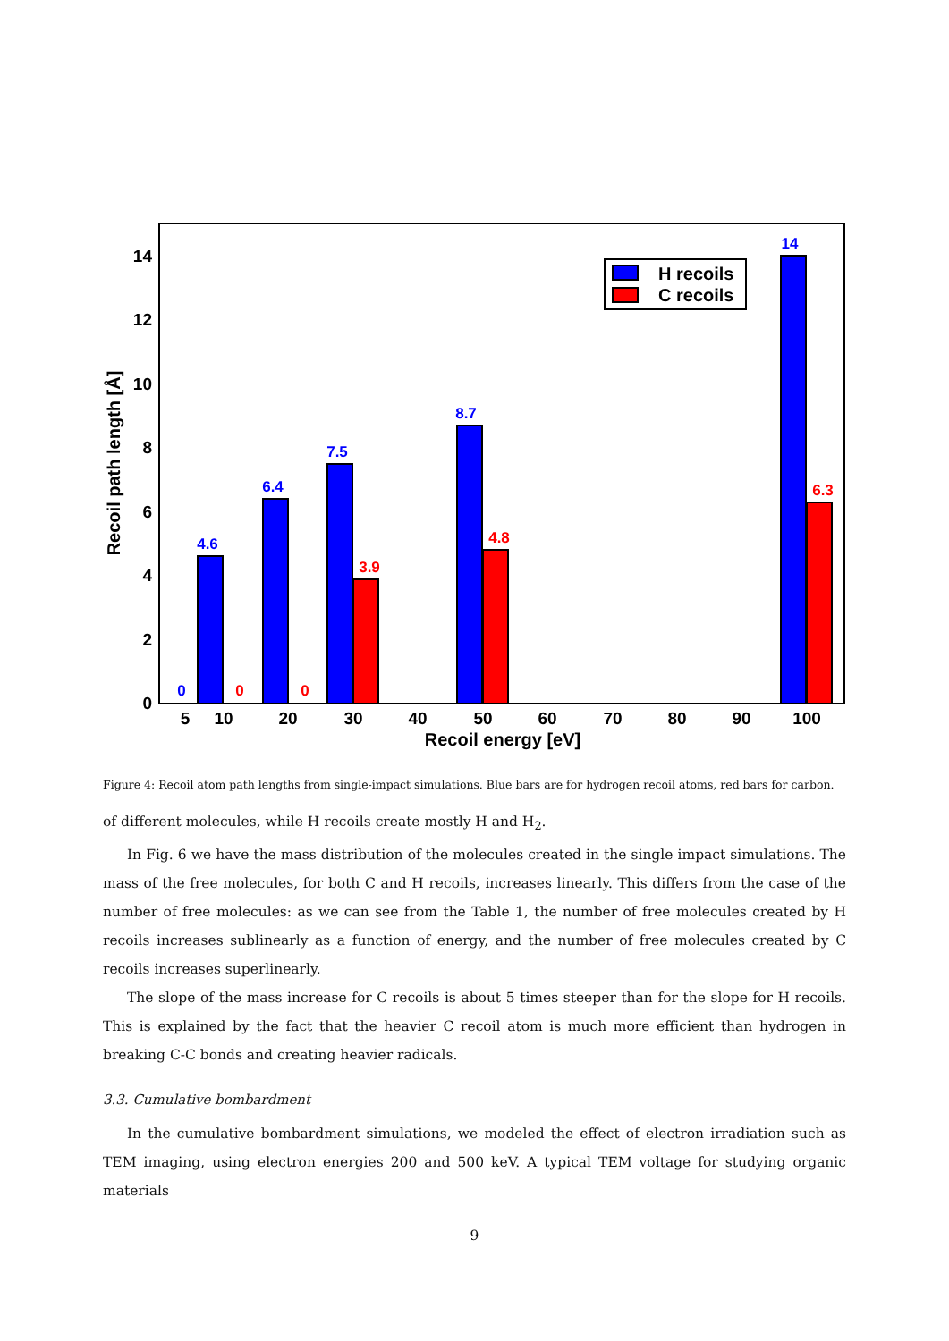0
2
4
6
8
10
12
14
5
10
20
30
40
50
60
70
80
90
100
Recoil energy [eV]
Recoil path length [Å]
0
0
0
4.6
6.4
7.5
3.9
8.7
4.8
14
6.3
H recoils
C recoils
Figure 4: Recoil atom path lengths from single-impact simulations. Blue bars are for hydrogen recoil atoms, red bars for carbon.
of different molecules, while H recoils create mostly H and H<sub>2</sub>.
In Fig. 6 we have the mass distribution of the molecules created in the single impact simulations. The mass of the free molecules, for both C and H recoils, increases linearly. This differs from the case of the number of free molecules: as we can see from the Table 1, the number of free molecules created by H recoils increases sublinearly as a function of energy, and the number of free molecules created by C recoils increases superlinearly.
The slope of the mass increase for C recoils is about 5 times steeper than for the slope for H recoils. This is explained by the fact that the heavier C recoil atom is much more efficient than hydrogen in breaking C-C bonds and creating heavier radicals.
3.3. Cumulative bombardment
In the cumulative bombardment simulations, we modeled the effect of electron irradiation such as TEM imaging, using electron energies 200 and 500 keV. A typical TEM voltage for studying organic materials
9